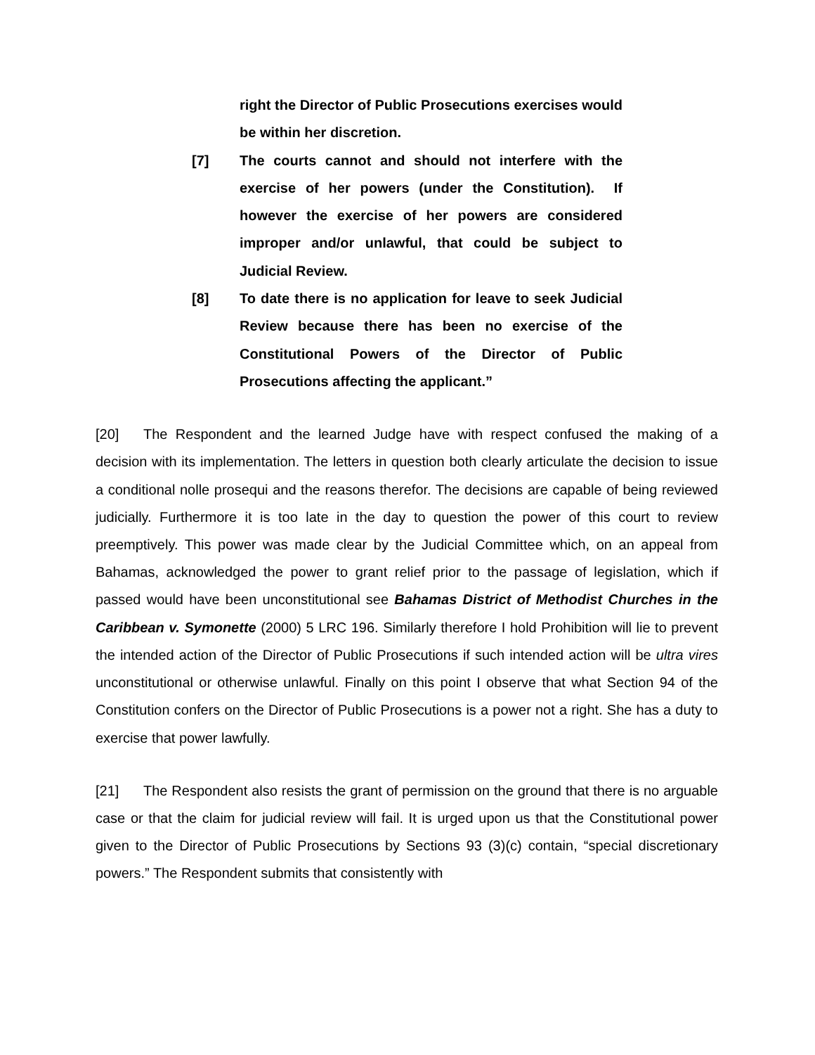right the Director of Public Prosecutions exercises would be within her discretion.
[7] The courts cannot and should not interfere with the exercise of her powers (under the Constitution). If however the exercise of her powers are considered improper and/or unlawful, that could be subject to Judicial Review.
[8] To date there is no application for leave to seek Judicial Review because there has been no exercise of the Constitutional Powers of the Director of Public Prosecutions affecting the applicant.”
[20] The Respondent and the learned Judge have with respect confused the making of a decision with its implementation. The letters in question both clearly articulate the decision to issue a conditional nolle prosequi and the reasons therefor. The decisions are capable of being reviewed judicially. Furthermore it is too late in the day to question the power of this court to review preemptively. This power was made clear by the Judicial Committee which, on an appeal from Bahamas, acknowledged the power to grant relief prior to the passage of legislation, which if passed would have been unconstitutional see Bahamas District of Methodist Churches in the Caribbean v. Symonette (2000) 5 LRC 196. Similarly therefore I hold Prohibition will lie to prevent the intended action of the Director of Public Prosecutions if such intended action will be ultra vires unconstitutional or otherwise unlawful. Finally on this point I observe that what Section 94 of the Constitution confers on the Director of Public Prosecutions is a power not a right. She has a duty to exercise that power lawfully.
[21] The Respondent also resists the grant of permission on the ground that there is no arguable case or that the claim for judicial review will fail. It is urged upon us that the Constitutional power given to the Director of Public Prosecutions by Sections 93 (3)(c) contain, “special discretionary powers.” The Respondent submits that consistently with